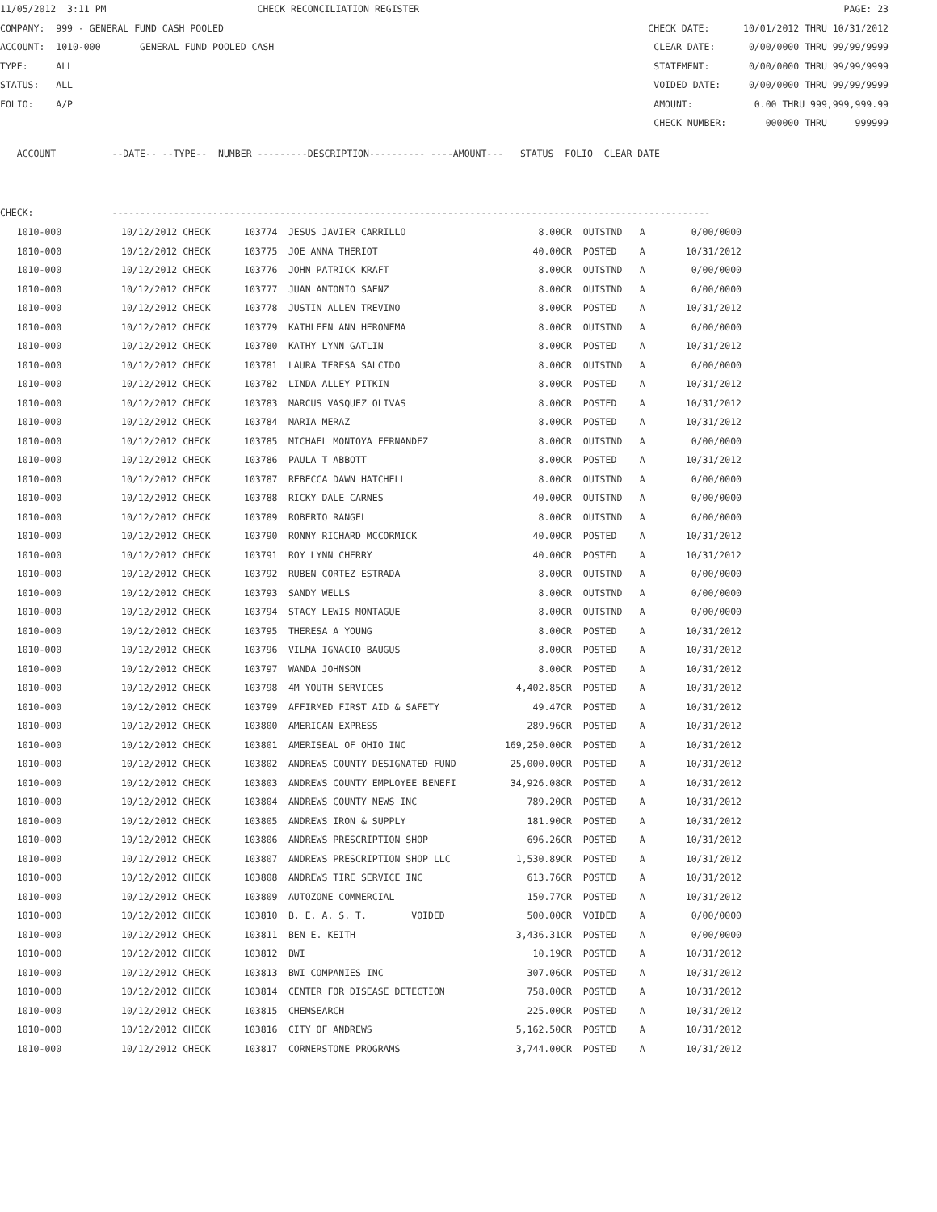11/05/2012 3:11 PM CHECK RECONCILIATION REGISTER PAGE: 23
COMPANY: 999 - GENERAL FUND CASH POOLED CHECK DATE: 10/01/2012 THRU 10/31/2012
ACCOUNT: 1010-000 GENERAL FUND POOLED CASH CLEAR DATE: 0/00/0000 THRU 99/99/9999
TYPE: ALL STATEMENT: 0/00/0000 THRU 99/99/9999
STATUS: ALL VOIDED DATE: 0/00/0000 THRU 99/99/9999
FOLIO: A/P AMOUNT: 0.00 THRU 999,999,999.99
CHECK NUMBER: 000000 THRU 999999
ACCOUNT --DATE-- --TYPE-- NUMBER ---------DESCRIPTION---------- ----AMOUNT--- STATUS FOLIO CLEAR DATE
CHECK: -----------------------------------------------------------------------------------------------------------
| 1010-000 | 10/12/2012 CHECK | 103774 | JESUS JAVIER CARRILLO | 8.00CR | OUTSTND | A | 0/00/0000 |
| 1010-000 | 10/12/2012 CHECK | 103775 | JOE ANNA THERIOT | 40.00CR | POSTED | A | 10/31/2012 |
| 1010-000 | 10/12/2012 CHECK | 103776 | JOHN PATRICK KRAFT | 8.00CR | OUTSTND | A | 0/00/0000 |
| 1010-000 | 10/12/2012 CHECK | 103777 | JUAN ANTONIO SAENZ | 8.00CR | OUTSTND | A | 0/00/0000 |
| 1010-000 | 10/12/2012 CHECK | 103778 | JUSTIN ALLEN TREVINO | 8.00CR | POSTED | A | 10/31/2012 |
| 1010-000 | 10/12/2012 CHECK | 103779 | KATHLEEN ANN HERONEMA | 8.00CR | OUTSTND | A | 0/00/0000 |
| 1010-000 | 10/12/2012 CHECK | 103780 | KATHY LYNN GATLIN | 8.00CR | POSTED | A | 10/31/2012 |
| 1010-000 | 10/12/2012 CHECK | 103781 | LAURA TERESA SALCIDO | 8.00CR | OUTSTND | A | 0/00/0000 |
| 1010-000 | 10/12/2012 CHECK | 103782 | LINDA ALLEY PITKIN | 8.00CR | POSTED | A | 10/31/2012 |
| 1010-000 | 10/12/2012 CHECK | 103783 | MARCUS VASQUEZ OLIVAS | 8.00CR | POSTED | A | 10/31/2012 |
| 1010-000 | 10/12/2012 CHECK | 103784 | MARIA MERAZ | 8.00CR | POSTED | A | 10/31/2012 |
| 1010-000 | 10/12/2012 CHECK | 103785 | MICHAEL MONTOYA FERNANDEZ | 8.00CR | OUTSTND | A | 0/00/0000 |
| 1010-000 | 10/12/2012 CHECK | 103786 | PAULA T ABBOTT | 8.00CR | POSTED | A | 10/31/2012 |
| 1010-000 | 10/12/2012 CHECK | 103787 | REBECCA DAWN HATCHELL | 8.00CR | OUTSTND | A | 0/00/0000 |
| 1010-000 | 10/12/2012 CHECK | 103788 | RICKY DALE CARNES | 40.00CR | OUTSTND | A | 0/00/0000 |
| 1010-000 | 10/12/2012 CHECK | 103789 | ROBERTO RANGEL | 8.00CR | OUTSTND | A | 0/00/0000 |
| 1010-000 | 10/12/2012 CHECK | 103790 | RONNY RICHARD MCCORMICK | 40.00CR | POSTED | A | 10/31/2012 |
| 1010-000 | 10/12/2012 CHECK | 103791 | ROY LYNN CHERRY | 40.00CR | POSTED | A | 10/31/2012 |
| 1010-000 | 10/12/2012 CHECK | 103792 | RUBEN CORTEZ ESTRADA | 8.00CR | OUTSTND | A | 0/00/0000 |
| 1010-000 | 10/12/2012 CHECK | 103793 | SANDY WELLS | 8.00CR | OUTSTND | A | 0/00/0000 |
| 1010-000 | 10/12/2012 CHECK | 103794 | STACY LEWIS MONTAGUE | 8.00CR | OUTSTND | A | 0/00/0000 |
| 1010-000 | 10/12/2012 CHECK | 103795 | THERESA A YOUNG | 8.00CR | POSTED | A | 10/31/2012 |
| 1010-000 | 10/12/2012 CHECK | 103796 | VILMA IGNACIO BAUGUS | 8.00CR | POSTED | A | 10/31/2012 |
| 1010-000 | 10/12/2012 CHECK | 103797 | WANDA JOHNSON | 8.00CR | POSTED | A | 10/31/2012 |
| 1010-000 | 10/12/2012 CHECK | 103798 | 4M YOUTH SERVICES | 4,402.85CR | POSTED | A | 10/31/2012 |
| 1010-000 | 10/12/2012 CHECK | 103799 | AFFIRMED FIRST AID & SAFETY | 49.47CR | POSTED | A | 10/31/2012 |
| 1010-000 | 10/12/2012 CHECK | 103800 | AMERICAN EXPRESS | 289.96CR | POSTED | A | 10/31/2012 |
| 1010-000 | 10/12/2012 CHECK | 103801 | AMERISEAL OF OHIO INC | 169,250.00CR | POSTED | A | 10/31/2012 |
| 1010-000 | 10/12/2012 CHECK | 103802 | ANDREWS COUNTY DESIGNATED FUND | 25,000.00CR | POSTED | A | 10/31/2012 |
| 1010-000 | 10/12/2012 CHECK | 103803 | ANDREWS COUNTY EMPLOYEE BENEFI | 34,926.08CR | POSTED | A | 10/31/2012 |
| 1010-000 | 10/12/2012 CHECK | 103804 | ANDREWS COUNTY NEWS INC | 789.20CR | POSTED | A | 10/31/2012 |
| 1010-000 | 10/12/2012 CHECK | 103805 | ANDREWS IRON & SUPPLY | 181.90CR | POSTED | A | 10/31/2012 |
| 1010-000 | 10/12/2012 CHECK | 103806 | ANDREWS PRESCRIPTION SHOP | 696.26CR | POSTED | A | 10/31/2012 |
| 1010-000 | 10/12/2012 CHECK | 103807 | ANDREWS PRESCRIPTION SHOP LLC | 1,530.89CR | POSTED | A | 10/31/2012 |
| 1010-000 | 10/12/2012 CHECK | 103808 | ANDREWS TIRE SERVICE INC | 613.76CR | POSTED | A | 10/31/2012 |
| 1010-000 | 10/12/2012 CHECK | 103809 | AUTOZONE COMMERCIAL | 150.77CR | POSTED | A | 10/31/2012 |
| 1010-000 | 10/12/2012 CHECK | 103810 | B. E. A. S. T. VOIDED | 500.00CR | VOIDED | A | 0/00/0000 |
| 1010-000 | 10/12/2012 CHECK | 103811 | BEN E. KEITH | 3,436.31CR | POSTED | A | 0/00/0000 |
| 1010-000 | 10/12/2012 CHECK | 103812 | BWI | 10.19CR | POSTED | A | 10/31/2012 |
| 1010-000 | 10/12/2012 CHECK | 103813 | BWI COMPANIES INC | 307.06CR | POSTED | A | 10/31/2012 |
| 1010-000 | 10/12/2012 CHECK | 103814 | CENTER FOR DISEASE DETECTION | 758.00CR | POSTED | A | 10/31/2012 |
| 1010-000 | 10/12/2012 CHECK | 103815 | CHEMSEARCH | 225.00CR | POSTED | A | 10/31/2012 |
| 1010-000 | 10/12/2012 CHECK | 103816 | CITY OF ANDREWS | 5,162.50CR | POSTED | A | 10/31/2012 |
| 1010-000 | 10/12/2012 CHECK | 103817 | CORNERSTONE PROGRAMS | 3,744.00CR | POSTED | A | 10/31/2012 |